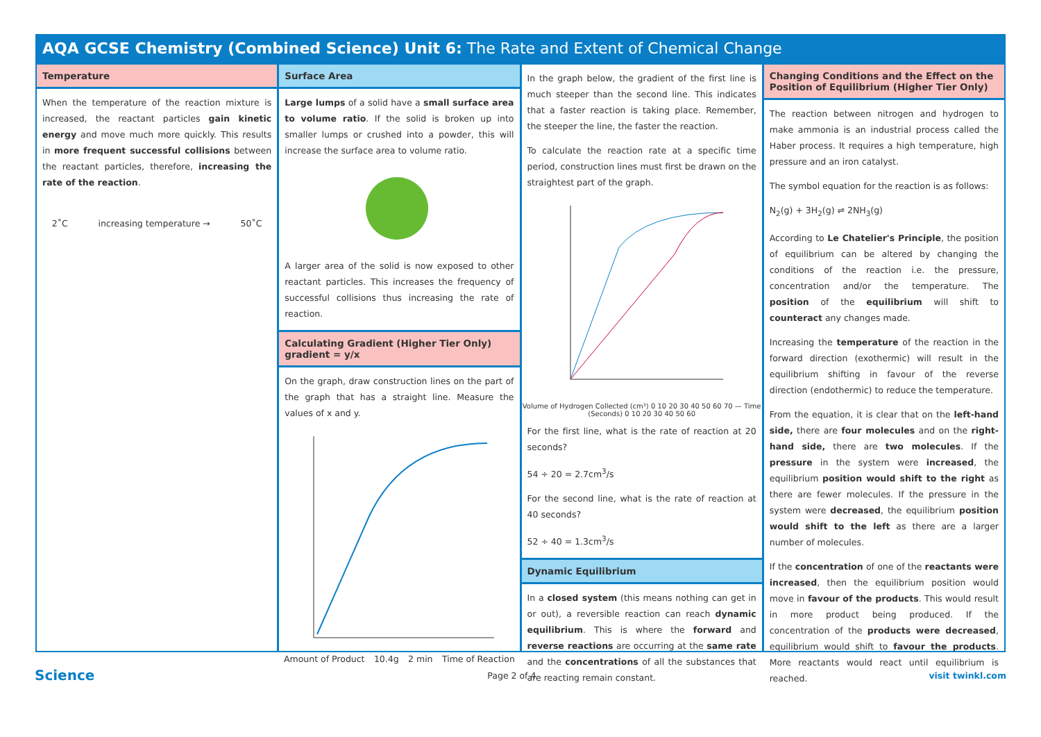AQA GCSE Chemistry (Combined Science) Unit 6: The Rate and Extent of Chemical Change
Temperature
When the temperature of the reaction mixture is increased, the reactant particles gain kinetic energy and move much more quickly. This results in more frequent successful collisions between the reactant particles, therefore, increasing the rate of the reaction.
2˚C increasing temperature → 50˚C
Surface Area
Large lumps of a solid have a small surface area to volume ratio. If the solid is broken up into smaller lumps or crushed into a powder, this will increase the surface area to volume ratio.
A larger area of the solid is now exposed to other reactant particles. This increases the frequency of successful collisions thus increasing the rate of reaction.
Calculating Gradient (Higher Tier Only) gradient = y/x
On the graph, draw construction lines on the part of the graph that has a straight line. Measure the values of x and y.
Amount of Product 10.4g 2 min Time of Reaction
In the graph below, the gradient of the first line is much steeper than the second line. This indicates that a faster reaction is taking place. Remember, the steeper the line, the faster the reaction.
To calculate the reaction rate at a specific time period, construction lines must first be drawn on the straightest part of the graph.
Volume of Hydrogen Collected (cm³) 0 10 20 30 40 50 60 70 — Time (Seconds) 0 10 20 30 40 50 60
For the first line, what is the rate of reaction at 20 seconds?
54 ÷ 20 = 2.7cm<sup>3</sup>/s
For the second line, what is the rate of reaction at 40 seconds?
52 ÷ 40 = 1.3cm<sup>3</sup>/s
Dynamic Equilibrium
In a closed system (this means nothing can get in or out), a reversible reaction can reach dynamic equilibrium. This is where the forward and reverse reactions are occurring at the same rate and the concentrations of all the substances that are reacting remain constant.
Changing Conditions and the Effect on the Position of Equilibrium (Higher Tier Only)
The reaction between nitrogen and hydrogen to make ammonia is an industrial process called the Haber process. It requires a high temperature, high pressure and an iron catalyst.
The symbol equation for the reaction is as follows:
N<sub>2</sub>(g) + 3H<sub>2</sub>(g) ⇌ 2NH<sub>3</sub>(g)
According to Le Chatelier's Principle, the position of equilibrium can be altered by changing the conditions of the reaction i.e. the pressure, concentration and/or the temperature. The position of the equilibrium will shift to counteract any changes made.
Increasing the temperature of the reaction in the forward direction (exothermic) will result in the equilibrium shifting in favour of the reverse direction (endothermic) to reduce the temperature.
From the equation, it is clear that on the left-hand side, there are four molecules and on the right-hand side, there are two molecules. If the pressure in the system were increased, the equilibrium position would shift to the right as there are fewer molecules. If the pressure in the system were decreased, the equilibrium position would shift to the left as there are a larger number of molecules.
If the concentration of one of the reactants were increased, then the equilibrium position would move in favour of the products. This would result in more product being produced. If the concentration of the products were decreased, equilibrium would shift to favour the products. More reactants would react until equilibrium is reached.
Science Page 2 of 4 visit twinkl.com